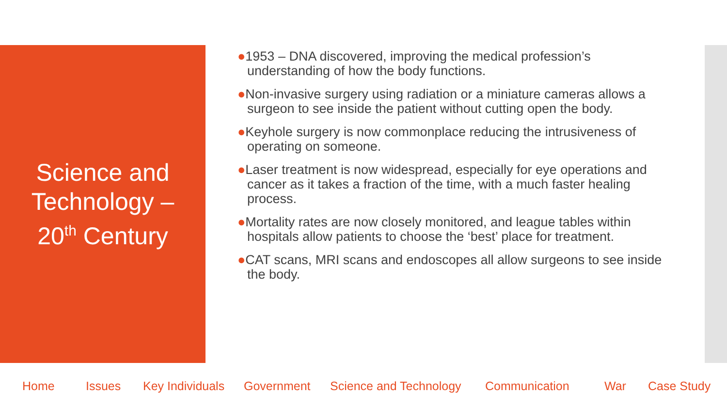Science and
Technology –
20<sup>th</sup> Century
●1953 – DNA discovered, improving the medical profession’s understanding of how the body functions.
●Non-invasive surgery using radiation or a miniature cameras allows a surgeon to see inside the patient without cutting open the body.
●Keyhole surgery is now commonplace reducing the intrusiveness of operating on someone.
●Laser treatment is now widespread, especially for eye operations and cancer as it takes a fraction of the time, with a much faster healing process.
●Mortality rates are now closely monitored, and league tables within hospitals allow patients to choose the ‘best’ place for treatment.
●CAT scans, MRI scans and endoscopes all allow surgeons to see inside the body.
Home Issues Key Individuals Government Science and Technology Communication War Case Study